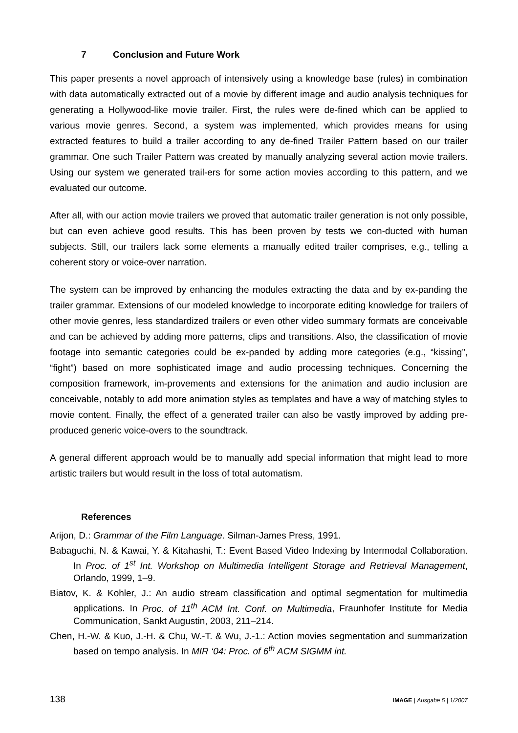7 Conclusion and Future Work
This paper presents a novel approach of intensively using a knowledge base (rules) in combination with data automatically extracted out of a movie by different image and audio analysis techniques for generating a Hollywood-like movie trailer. First, the rules were de-fined which can be applied to various movie genres. Second, a system was implemented, which provides means for using extracted features to build a trailer according to any de-fined Trailer Pattern based on our trailer grammar. One such Trailer Pattern was created by manually analyzing several action movie trailers. Using our system we generated trail-ers for some action movies according to this pattern, and we evaluated our outcome.
After all, with our action movie trailers we proved that automatic trailer generation is not only possible, but can even achieve good results. This has been proven by tests we con-ducted with human subjects. Still, our trailers lack some elements a manually edited trailer comprises, e.g., telling a coherent story or voice-over narration.
The system can be improved by enhancing the modules extracting the data and by ex-panding the trailer grammar. Extensions of our modeled knowledge to incorporate editing knowledge for trailers of other movie genres, less standardized trailers or even other video summary formats are conceivable and can be achieved by adding more patterns, clips and transitions. Also, the classification of movie footage into semantic categories could be ex-panded by adding more categories (e.g., “kissing”, “fight”) based on more sophisticated image and audio processing techniques. Concerning the composition framework, im-provements and extensions for the animation and audio inclusion are conceivable, notably to add more animation styles as templates and have a way of matching styles to movie content. Finally, the effect of a generated trailer can also be vastly improved by adding pre-produced generic voice-overs to the soundtrack.
A general different approach would be to manually add special information that might lead to more artistic trailers but would result in the loss of total automatism.
References
Arijon, D.: Grammar of the Film Language. Silman-James Press, 1991.
Babaguchi, N. & Kawai, Y. & Kitahashi, T.: Event Based Video Indexing by Intermodal Collaboration. In Proc. of 1<sup>st</sup> Int. Workshop on Multimedia Intelligent Storage and Retrieval Management, Orlando, 1999, 1–9.
Biatov, K. & Kohler, J.: An audio stream classification and optimal segmentation for multimedia applications. In Proc. of 11<sup>th</sup> ACM Int. Conf. on Multimedia, Fraunhofer Institute for Media Communication, Sankt Augustin, 2003, 211–214.
Chen, H.-W. & Kuo, J.-H. & Chu, W.-T. & Wu, J.-1.: Action movies segmentation and summarization based on tempo analysis. In MIR ‘04: Proc. of 6<sup>th</sup> ACM SIGMM int.
138 IMAGE | Ausgabe 5 | 1/2007